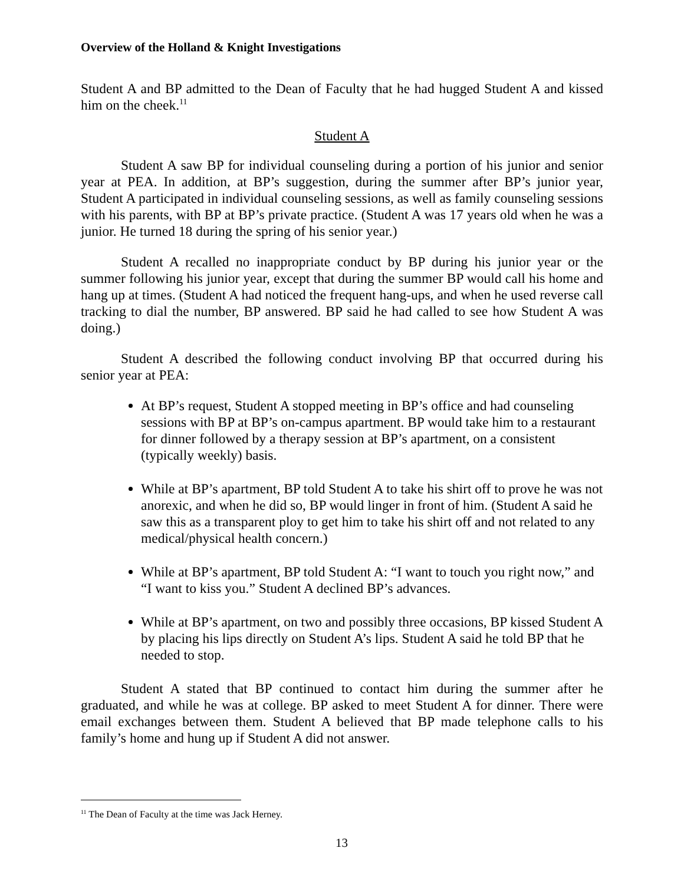Overview of the Holland & Knight Investigations
Student A and BP admitted to the Dean of Faculty that he had hugged Student A and kissed him on the cheek.<sup>11</sup>
Student A
Student A saw BP for individual counseling during a portion of his junior and senior year at PEA. In addition, at BP’s suggestion, during the summer after BP’s junior year, Student A participated in individual counseling sessions, as well as family counseling sessions with his parents, with BP at BP’s private practice. (Student A was 17 years old when he was a junior. He turned 18 during the spring of his senior year.)
Student A recalled no inappropriate conduct by BP during his junior year or the summer following his junior year, except that during the summer BP would call his home and hang up at times. (Student A had noticed the frequent hang-ups, and when he used reverse call tracking to dial the number, BP answered. BP said he had called to see how Student A was doing.)
Student A described the following conduct involving BP that occurred during his senior year at PEA:
At BP’s request, Student A stopped meeting in BP’s office and had counseling sessions with BP at BP’s on-campus apartment. BP would take him to a restaurant for dinner followed by a therapy session at BP’s apartment, on a consistent (typically weekly) basis.
While at BP’s apartment, BP told Student A to take his shirt off to prove he was not anorexic, and when he did so, BP would linger in front of him. (Student A said he saw this as a transparent ploy to get him to take his shirt off and not related to any medical/physical health concern.)
While at BP’s apartment, BP told Student A: “I want to touch you right now,” and “I want to kiss you.” Student A declined BP’s advances.
While at BP’s apartment, on two and possibly three occasions, BP kissed Student A by placing his lips directly on Student A’s lips. Student A said he told BP that he needed to stop.
Student A stated that BP continued to contact him during the summer after he graduated, and while he was at college. BP asked to meet Student A for dinner. There were email exchanges between them. Student A believed that BP made telephone calls to his family’s home and hung up if Student A did not answer.
<sup>11</sup> The Dean of Faculty at the time was Jack Herney.
13